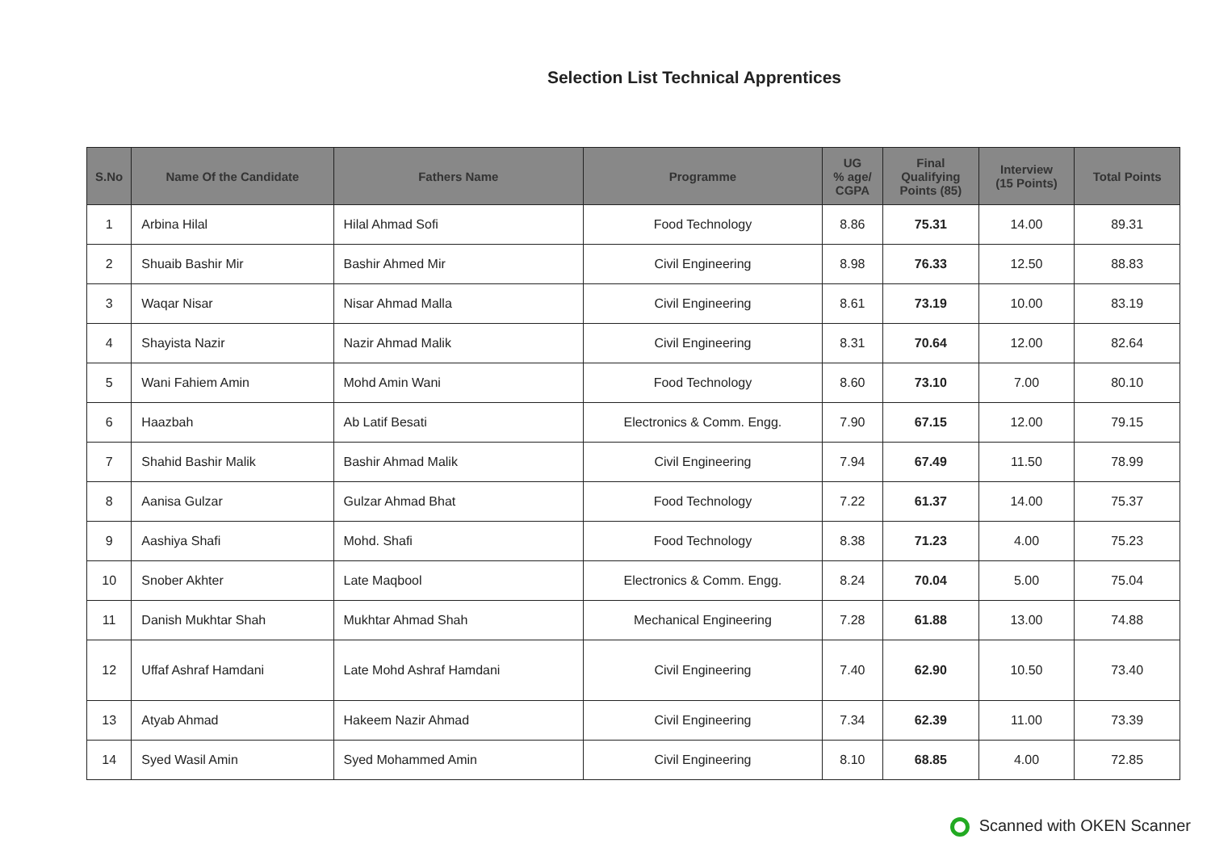Selection List Technical Apprentices
| S.No | Name Of the Candidate | Fathers Name | Programme | UG % age/ CGPA | Final Qualifying Points (85) | Interview (15 Points) | Total Points |
| --- | --- | --- | --- | --- | --- | --- | --- |
| 1 | Arbina Hilal | Hilal Ahmad Sofi | Food Technology | 8.86 | 75.31 | 14.00 | 89.31 |
| 2 | Shuaib Bashir Mir | Bashir Ahmed Mir | Civil Engineering | 8.98 | 76.33 | 12.50 | 88.83 |
| 3 | Waqar Nisar | Nisar Ahmad Malla | Civil Engineering | 8.61 | 73.19 | 10.00 | 83.19 |
| 4 | Shayista Nazir | Nazir Ahmad Malik | Civil Engineering | 8.31 | 70.64 | 12.00 | 82.64 |
| 5 | Wani Fahiem Amin | Mohd Amin Wani | Food Technology | 8.60 | 73.10 | 7.00 | 80.10 |
| 6 | Haazbah | Ab Latif Besati | Electronics & Comm. Engg. | 7.90 | 67.15 | 12.00 | 79.15 |
| 7 | Shahid Bashir Malik | Bashir Ahmad Malik | Civil Engineering | 7.94 | 67.49 | 11.50 | 78.99 |
| 8 | Aanisa Gulzar | Gulzar Ahmad Bhat | Food Technology | 7.22 | 61.37 | 14.00 | 75.37 |
| 9 | Aashiya Shafi | Mohd. Shafi | Food Technology | 8.38 | 71.23 | 4.00 | 75.23 |
| 10 | Snober Akhter | Late Maqbool | Electronics & Comm. Engg. | 8.24 | 70.04 | 5.00 | 75.04 |
| 11 | Danish Mukhtar Shah | Mukhtar Ahmad Shah | Mechanical Engineering | 7.28 | 61.88 | 13.00 | 74.88 |
| 12 | Uffaf Ashraf Hamdani | Late Mohd Ashraf Hamdani | Civil Engineering | 7.40 | 62.90 | 10.50 | 73.40 |
| 13 | Atyab Ahmad | Hakeem Nazir Ahmad | Civil Engineering | 7.34 | 62.39 | 11.00 | 73.39 |
| 14 | Syed Wasil Amin | Syed Mohammed Amin | Civil Engineering | 8.10 | 68.85 | 4.00 | 72.85 |
Scanned with OKEN Scanner